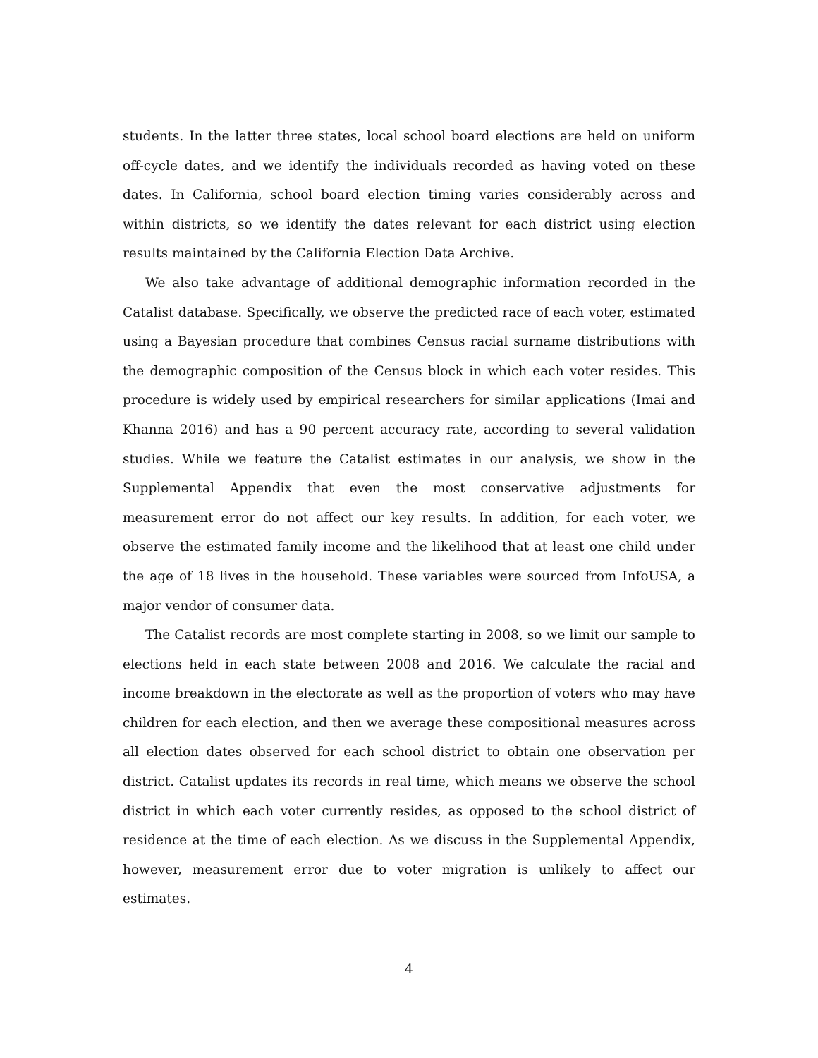students. In the latter three states, local school board elections are held on uniform off-cycle dates, and we identify the individuals recorded as having voted on these dates. In California, school board election timing varies considerably across and within districts, so we identify the dates relevant for each district using election results maintained by the California Election Data Archive.
We also take advantage of additional demographic information recorded in the Catalist database. Specifically, we observe the predicted race of each voter, estimated using a Bayesian procedure that combines Census racial surname distributions with the demographic composition of the Census block in which each voter resides. This procedure is widely used by empirical researchers for similar applications (Imai and Khanna 2016) and has a 90 percent accuracy rate, according to several validation studies. While we feature the Catalist estimates in our analysis, we show in the Supplemental Appendix that even the most conservative adjustments for measurement error do not affect our key results. In addition, for each voter, we observe the estimated family income and the likelihood that at least one child under the age of 18 lives in the household. These variables were sourced from InfoUSA, a major vendor of consumer data.
The Catalist records are most complete starting in 2008, so we limit our sample to elections held in each state between 2008 and 2016. We calculate the racial and income breakdown in the electorate as well as the proportion of voters who may have children for each election, and then we average these compositional measures across all election dates observed for each school district to obtain one observation per district. Catalist updates its records in real time, which means we observe the school district in which each voter currently resides, as opposed to the school district of residence at the time of each election. As we discuss in the Supplemental Appendix, however, measurement error due to voter migration is unlikely to affect our estimates.
4